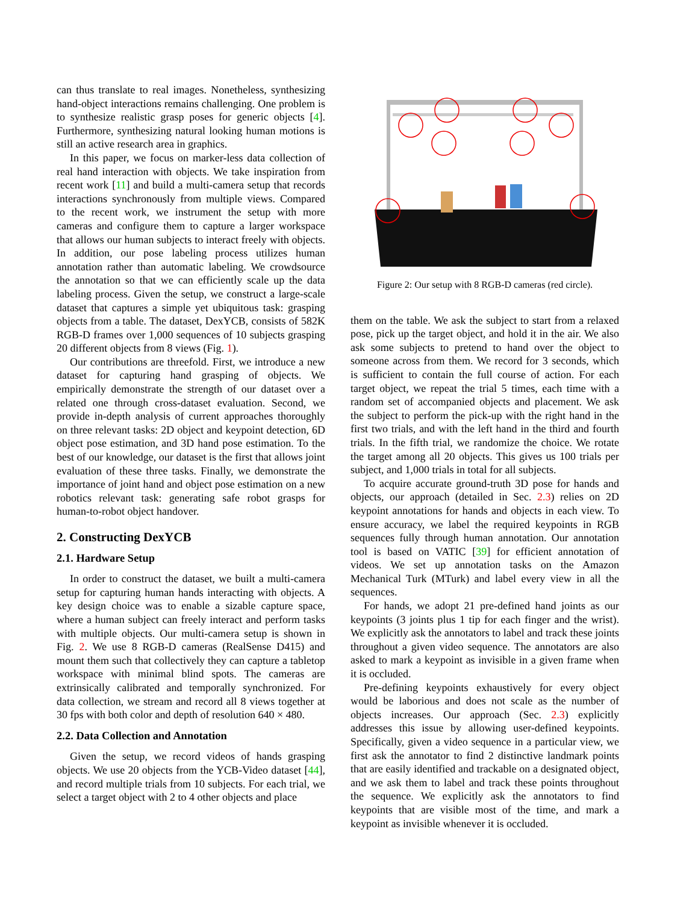can thus translate to real images. Nonetheless, synthesizing hand-object interactions remains challenging. One problem is to synthesize realistic grasp poses for generic objects [4]. Furthermore, synthesizing natural looking human motions is still an active research area in graphics.
In this paper, we focus on marker-less data collection of real hand interaction with objects. We take inspiration from recent work [11] and build a multi-camera setup that records interactions synchronously from multiple views. Compared to the recent work, we instrument the setup with more cameras and configure them to capture a larger workspace that allows our human subjects to interact freely with objects. In addition, our pose labeling process utilizes human annotation rather than automatic labeling. We crowdsource the annotation so that we can efficiently scale up the data labeling process. Given the setup, we construct a large-scale dataset that captures a simple yet ubiquitous task: grasping objects from a table. The dataset, DexYCB, consists of 582K RGB-D frames over 1,000 sequences of 10 subjects grasping 20 different objects from 8 views (Fig. 1).
Our contributions are threefold. First, we introduce a new dataset for capturing hand grasping of objects. We empirically demonstrate the strength of our dataset over a related one through cross-dataset evaluation. Second, we provide in-depth analysis of current approaches thoroughly on three relevant tasks: 2D object and keypoint detection, 6D object pose estimation, and 3D hand pose estimation. To the best of our knowledge, our dataset is the first that allows joint evaluation of these three tasks. Finally, we demonstrate the importance of joint hand and object pose estimation on a new robotics relevant task: generating safe robot grasps for human-to-robot object handover.
2. Constructing DexYCB
2.1. Hardware Setup
In order to construct the dataset, we built a multi-camera setup for capturing human hands interacting with objects. A key design choice was to enable a sizable capture space, where a human subject can freely interact and perform tasks with multiple objects. Our multi-camera setup is shown in Fig. 2. We use 8 RGB-D cameras (RealSense D415) and mount them such that collectively they can capture a tabletop workspace with minimal blind spots. The cameras are extrinsically calibrated and temporally synchronized. For data collection, we stream and record all 8 views together at 30 fps with both color and depth of resolution 640 × 480.
2.2. Data Collection and Annotation
Given the setup, we record videos of hands grasping objects. We use 20 objects from the YCB-Video dataset [44], and record multiple trials from 10 subjects. For each trial, we select a target object with 2 to 4 other objects and place
Figure 2: Our setup with 8 RGB-D cameras (red circle).
them on the table. We ask the subject to start from a relaxed pose, pick up the target object, and hold it in the air. We also ask some subjects to pretend to hand over the object to someone across from them. We record for 3 seconds, which is sufficient to contain the full course of action. For each target object, we repeat the trial 5 times, each time with a random set of accompanied objects and placement. We ask the subject to perform the pick-up with the right hand in the first two trials, and with the left hand in the third and fourth trials. In the fifth trial, we randomize the choice. We rotate the target among all 20 objects. This gives us 100 trials per subject, and 1,000 trials in total for all subjects.
To acquire accurate ground-truth 3D pose for hands and objects, our approach (detailed in Sec. 2.3) relies on 2D keypoint annotations for hands and objects in each view. To ensure accuracy, we label the required keypoints in RGB sequences fully through human annotation. Our annotation tool is based on VATIC [39] for efficient annotation of videos. We set up annotation tasks on the Amazon Mechanical Turk (MTurk) and label every view in all the sequences.
For hands, we adopt 21 pre-defined hand joints as our keypoints (3 joints plus 1 tip for each finger and the wrist). We explicitly ask the annotators to label and track these joints throughout a given video sequence. The annotators are also asked to mark a keypoint as invisible in a given frame when it is occluded.
Pre-defining keypoints exhaustively for every object would be laborious and does not scale as the number of objects increases. Our approach (Sec. 2.3) explicitly addresses this issue by allowing user-defined keypoints. Specifically, given a video sequence in a particular view, we first ask the annotator to find 2 distinctive landmark points that are easily identified and trackable on a designated object, and we ask them to label and track these points throughout the sequence. We explicitly ask the annotators to find keypoints that are visible most of the time, and mark a keypoint as invisible whenever it is occluded.